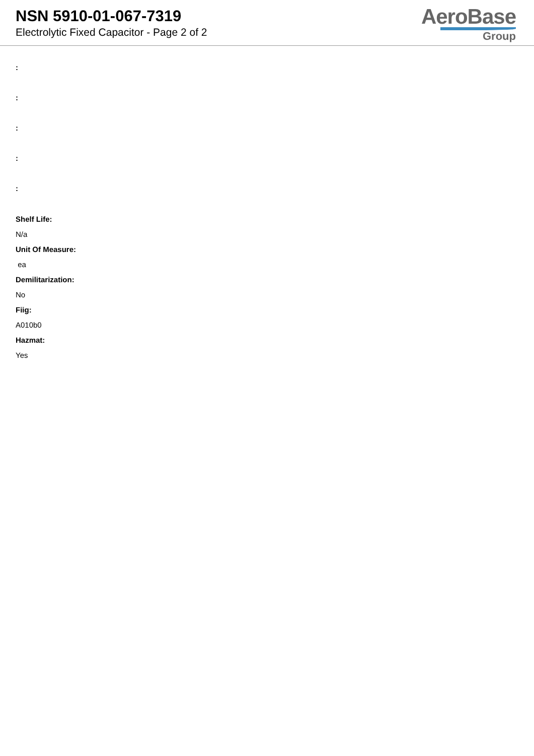NSN 5910-01-067-7319
Electrolytic Fixed Capacitor - Page 2 of 2
AeroBase
Group
:
:
:
:
:
Shelf Life:
N/a
Unit Of Measure:
ea
Demilitarization:
No
Fiig:
A010b0
Hazmat:
Yes